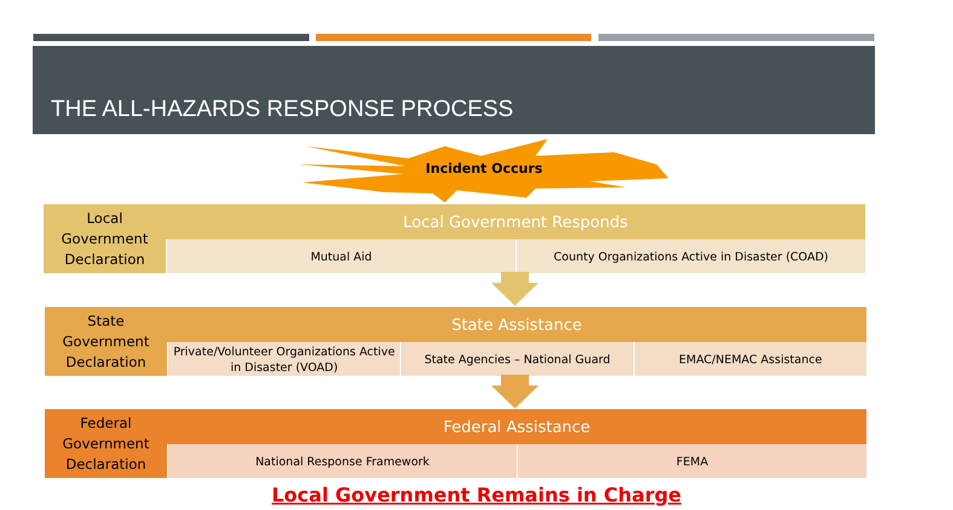THE ALL-HAZARDS RESPONSE PROCESS
Incident Occurs
Local Government Declaration
Local Government Responds
Mutual Aid County Organizations Active in Disaster (COAD)
State Government Declaration
State Assistance
Private/Volunteer Organizations Active in Disaster (VOAD)
State Agencies – National Guard
EMAC/NEMAC Assistance
Federal Government Declaration
Federal Assistance
National Response Framework FEMA
Local Government Remains in Charge